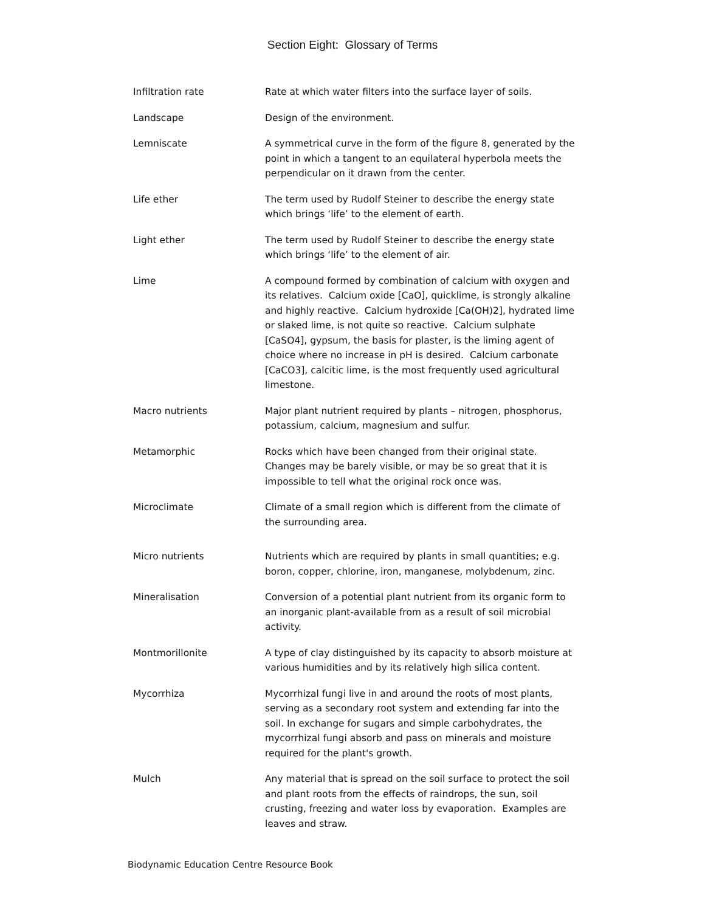Section Eight: Glossary of Terms
Infiltration rate Rate at which water filters into the surface layer of soils.
Landscape Design of the environment.
Lemniscate A symmetrical curve in the form of the figure 8, generated by the point in which a tangent to an equilateral hyperbola meets the perpendicular on it drawn from the center.
Life ether The term used by Rudolf Steiner to describe the energy state which brings ‘life’ to the element of earth.
Light ether The term used by Rudolf Steiner to describe the energy state which brings ‘life’ to the element of air.
Lime A compound formed by combination of calcium with oxygen and its relatives. Calcium oxide [CaO], quicklime, is strongly alkaline and highly reactive. Calcium hydroxide [Ca(OH)2], hydrated lime or slaked lime, is not quite so reactive. Calcium sulphate [CaSO4], gypsum, the basis for plaster, is the liming agent of choice where no increase in pH is desired. Calcium carbonate [CaCO3], calcitic lime, is the most frequently used agricultural limestone.
Macro nutrients Major plant nutrient required by plants – nitrogen, phosphorus, potassium, calcium, magnesium and sulfur.
Metamorphic Rocks which have been changed from their original state. Changes may be barely visible, or may be so great that it is impossible to tell what the original rock once was.
Microclimate Climate of a small region which is different from the climate of the surrounding area.
Micro nutrients Nutrients which are required by plants in small quantities; e.g. boron, copper, chlorine, iron, manganese, molybdenum, zinc.
Mineralisation Conversion of a potential plant nutrient from its organic form to an inorganic plant-available from as a result of soil microbial activity.
Montmorillonite A type of clay distinguished by its capacity to absorb moisture at various humidities and by its relatively high silica content.
Mycorrhiza Mycorrhizal fungi live in and around the roots of most plants, serving as a secondary root system and extending far into the soil. In exchange for sugars and simple carbohydrates, the mycorrhizal fungi absorb and pass on minerals and moisture required for the plant's growth.
Mulch Any material that is spread on the soil surface to protect the soil and plant roots from the effects of raindrops, the sun, soil crusting, freezing and water loss by evaporation. Examples are leaves and straw.
Biodynamic Education Centre Resource Book